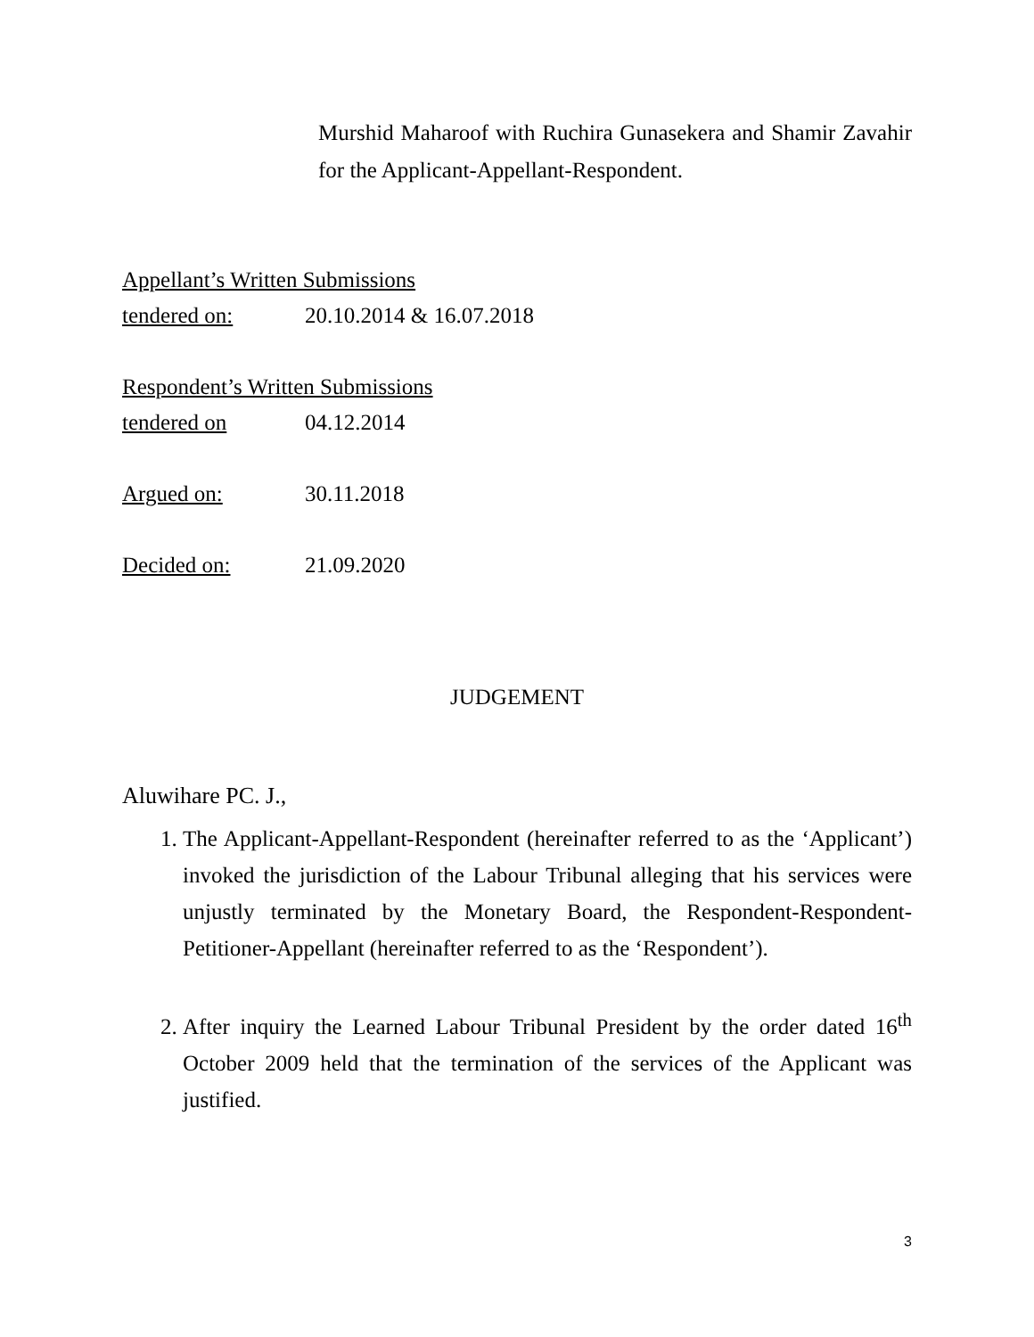Murshid Maharoof with Ruchira Gunasekera and Shamir Zavahir for the Applicant-Appellant-Respondent.
Appellant’s Written Submissions
tendered on: 20.10.2014 & 16.07.2018
Respondent’s Written Submissions
tendered on 04.12.2014
Argued on: 30.11.2018
Decided on: 21.09.2020
JUDGEMENT
Aluwihare PC. J.,
1. The Applicant-Appellant-Respondent (hereinafter referred to as the ‘Applicant’) invoked the jurisdiction of the Labour Tribunal alleging that his services were unjustly terminated by the Monetary Board, the Respondent-Respondent-Petitioner-Appellant (hereinafter referred to as the ‘Respondent’).
2. After inquiry the Learned Labour Tribunal President by the order dated 16<sup>th</sup> October 2009 held that the termination of the services of the Applicant was justified.
3